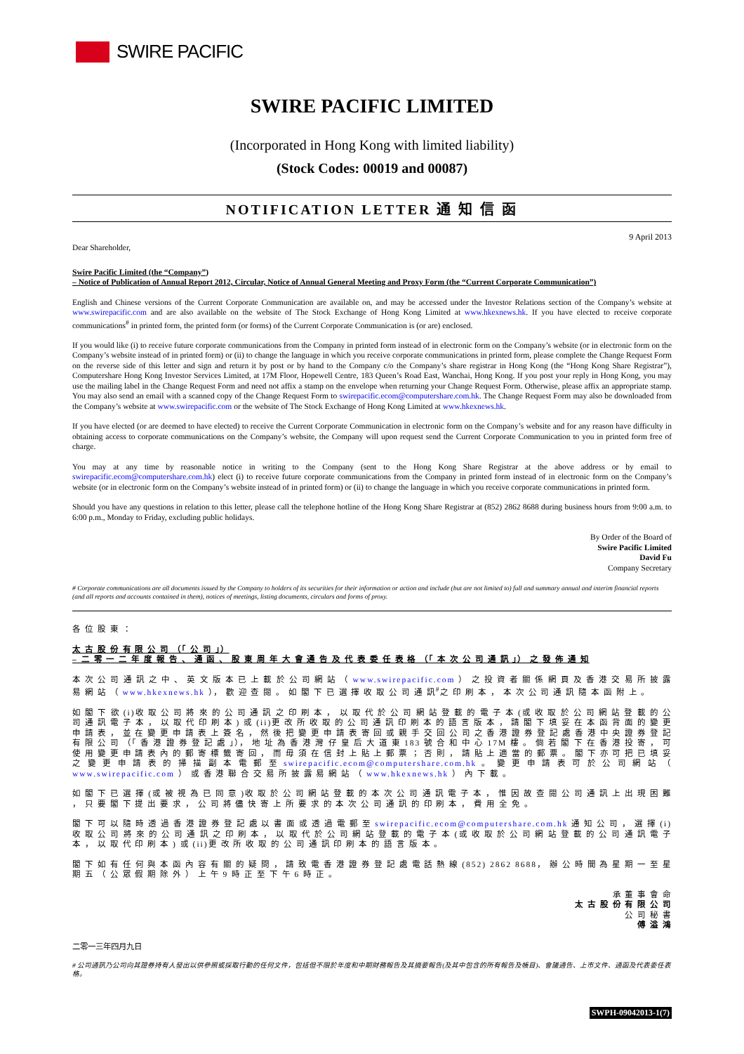SWIRE PACIFIC
SWIRE PACIFIC LIMITED
(Incorporated in Hong Kong with limited liability)
(Stock Codes: 00019 and 00087)
NOTIFICATION LETTER 通 知 信 函
9 April 2013
Dear Shareholder,
Swire Pacific Limited (the “Company”)
– Notice of Publication of Annual Report 2012, Circular, Notice of Annual General Meeting and Proxy Form (the “Current Corporate Communication”)
English and Chinese versions of the Current Corporate Communication are available on, and may be accessed under the Investor Relations section of the Company’s website at www.swirepacific.com and are also available on the website of The Stock Exchange of Hong Kong Limited at www.hkexnews.hk. If you have elected to receive corporate communications<sup>#</sup> in printed form, the printed form (or forms) of the Current Corporate Communication is (or are) enclosed.
If you would like (i) to receive future corporate communications from the Company in printed form instead of in electronic form on the Company’s website (or in electronic form on the Company’s website instead of in printed form) or (ii) to change the language in which you receive corporate communications in printed form, please complete the Change Request Form on the reverse side of this letter and sign and return it by post or by hand to the Company c/o the Company’s share registrar in Hong Kong (the “Hong Kong Share Registrar”), Computershare Hong Kong Investor Services Limited, at 17M Floor, Hopewell Centre, 183 Queen’s Road East, Wanchai, Hong Kong. If you post your reply in Hong Kong, you may use the mailing label in the Change Request Form and need not affix a stamp on the envelope when returning your Change Request Form. Otherwise, please affix an appropriate stamp. You may also send an email with a scanned copy of the Change Request Form to swirepacific.ecom@computershare.com.hk. The Change Request Form may also be downloaded from the Company’s website at www.swirepacific.com or the website of The Stock Exchange of Hong Kong Limited at www.hkexnews.hk.
If you have elected (or are deemed to have elected) to receive the Current Corporate Communication in electronic form on the Company’s website and for any reason have difficulty in obtaining access to corporate communications on the Company’s website, the Company will upon request send the Current Corporate Communication to you in printed form free of charge.
You may at any time by reasonable notice in writing to the Company (sent to the Hong Kong Share Registrar at the above address or by email to swirepacific.ecom@computershare.com.hk) elect (i) to receive future corporate communications from the Company in printed form instead of in electronic form on the Company’s website (or in electronic form on the Company’s website instead of in printed form) or (ii) to change the language in which you receive corporate communications in printed form.
Should you have any questions in relation to this letter, please call the telephone hotline of the Hong Kong Share Registrar at (852) 2862 8688 during business hours from 9:00 a.m. to 6:00 p.m., Monday to Friday, excluding public holidays.
By Order of the Board of
Swire Pacific Limited
David Fu
Company Secretary
# Corporate communications are all documents issued by the Company to holders of its securities for their information or action and include (but are not limited to) full and summary annual and interim financial reports (and all reports and accounts contained in them), notices of meetings, listing documents, circulars and forms of proxy.
各 位 股 東 ：
太 古 股 份 有 限 公 司 （「 公 司 」）
– 二 零 一 二 年 度 報 告 、 通 函 、 股 東 周 年 大 會 通 告 及 代 表 委 任 表 格 （「 本 次 公 司 通 訊 」） 之 發 佈 通 知
本 次 公 司 通 訊 之 中 、 英 文 版 本 已 上 載 於 公 司 網 站 （ www.swirepacific.com ） 之 投 資 者 關 係 網 頁 及 香 港 交 易 所 披 露 易 網 站 （ www.hkexnews.hk ）， 歡 迎 查 閱 。 如 閣 下 已 選 擇 收 取 公 司 通 訊<sup>#</sup>之 印 刷 本 ， 本 次 公 司 通 訊 隨 本 函 附 上 。
如 閣 下 欲 (i)收 取 公 司 將 來 的 公 司 通 訊 之 印 刷 本 ， 以 取 代 於 公 司 網 站 登 載 的 電 子 本 (或 收 取 於 公 司 網 站 登 載 的 公 司 通 訊 電 子 本 ， 以 取 代 印 刷 本 ) 或 (ii)更 改 所 收 取 的 公 司 通 訊 印 刷 本 的 語 言 版 本 ， 請 閣 下 填 妥 在 本 函 背 面 的 變 更 申 請 表 ， 並 在 變 更 申 請 表 上 簽 名 ， 然 後 把 變 更 申 請 表 寄 回 或 親 手 交 回 公 司 之 香 港 證 券 登 記 處 香 港 中 央 證 券 登 記 有 限 公 司 （「 香 港 證 券 登 記 處 」）， 地 址 為 香 港 灣 仔 皇 后 大 道 東 183 號 合 和 中 心 17M 樓 。 倘 若 閣 下 在 香 港 投 寄 ， 可 使 用 變 更 申 請 表 內 的 郵 寄 標 籤 寄 回 ， 而 毋 須 在 信 封 上 貼 上 郵 票 ； 否 則 ， 請 貼 上 適 當 的 郵 票 。 閣 下 亦 可 把 已 填 妥 之 變 更 申 請 表 的 掃 描 副 本 電 郵 至 swirepacific.ecom@computershare.com.hk 。 變 更 申 請 表 可 於 公 司 網 站 （ www.swirepacific.com ） 或 香 港 聯 合 交 易 所 披 露 易 網 站 （ www.hkexnews.hk ） 內 下 載 。
如 閣 下 已 選 擇 (或 被 視 為 已 同 意 )收 取 於 公 司 網 站 登 載 的 本 次 公 司 通 訊 電 子 本 ， 惟 因 故 查 閱 公 司 通 訊 上 出 現 困 難 ， 只 要 閣 下 提 出 要 求 ， 公 司 將 儘 快 寄 上 所 要 求 的 本 次 公 司 通 訊 的 印 刷 本 ， 費 用 全 免 。
閣 下 可 以 隨 時 透 過 香 港 證 券 登 記 處 以 書 面 或 透 過 電 郵 至 swirepacific.ecom@computershare.com.hk 通 知 公 司 ， 選 擇 (i)收 取 公 司 將 來 的 公 司 通 訊 之 印 刷 本 ， 以 取 代 於 公 司 網 站 登 載 的 電 子 本 (或 收 取 於 公 司 網 站 登 載 的 公 司 通 訊 電 子 本 ， 以 取 代 印 刷 本 ) 或 (ii)更 改 所 收 取 的 公 司 通 訊 印 刷 本 的 語 言 版 本 。
閣 下 如 有 任 何 與 本 函 內 容 有 關 的 疑 問 ， 請 致 電 香 港 證 券 登 記 處 電 話 熱 線 (852) 2862 8688， 辦 公 時 間 為 星 期 一 至 星 期 五 （ 公 眾 假 期 除 外 ） 上 午 9 時 正 至 下 午 6 時 正 。
承 董 事 會 命
太 古 股 份 有 限 公 司
公 司 秘 書
傅 溢 鴻
二零一三年四月九日
# 公司通訊乃公司向其證券持有人發出以供參照或採取行動的任何文件，包括但不限於年度和中期財務報告及其摘要報告(及其中包含的所有報告及帳目)、會議通告、上市文件、通函及代表委任表格。
SWPH-09042013-1(7)